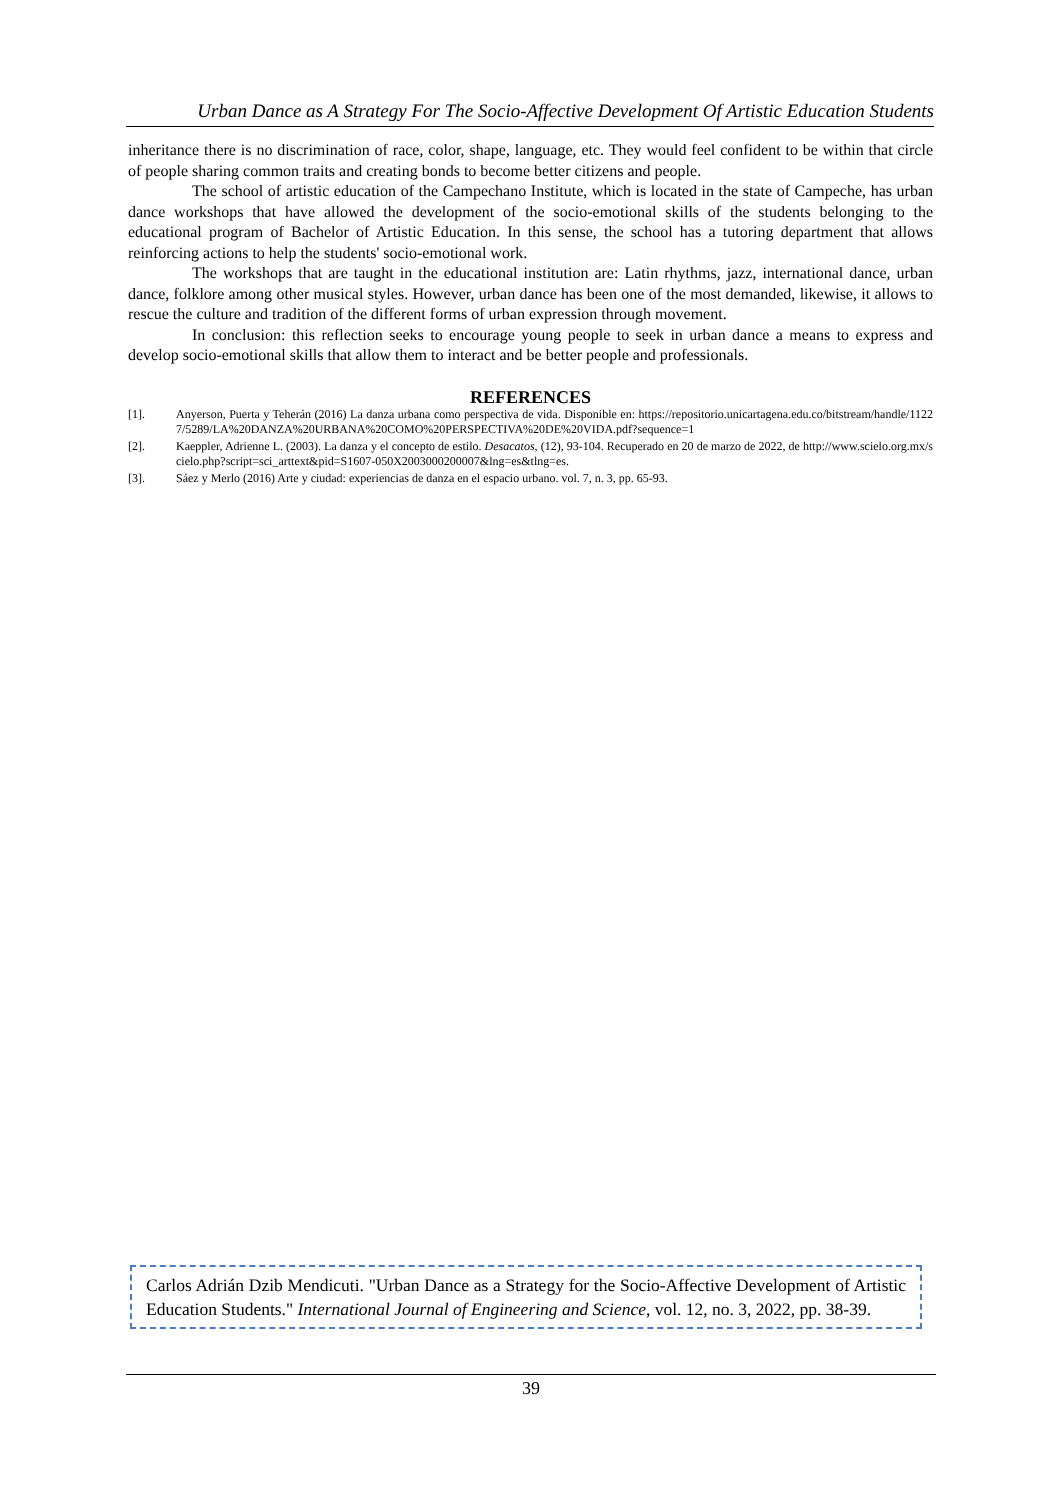Urban Dance as A Strategy For The Socio-Affective Development Of Artistic Education Students
inheritance there is no discrimination of race, color, shape, language, etc. They would feel confident to be within that circle of people sharing common traits and creating bonds to become better citizens and people.
The school of artistic education of the Campechano Institute, which is located in the state of Campeche, has urban dance workshops that have allowed the development of the socio-emotional skills of the students belonging to the educational program of Bachelor of Artistic Education. In this sense, the school has a tutoring department that allows reinforcing actions to help the students' socio-emotional work.
The workshops that are taught in the educational institution are: Latin rhythms, jazz, international dance, urban dance, folklore among other musical styles. However, urban dance has been one of the most demanded, likewise, it allows to rescue the culture and tradition of the different forms of urban expression through movement.
In conclusion: this reflection seeks to encourage young people to seek in urban dance a means to express and develop socio-emotional skills that allow them to interact and be better people and professionals.
REFERENCES
[1]. Anyerson, Puerta y Teherán (2016) La danza urbana como perspectiva de vida. Disponible en: https://repositorio.unicartagena.edu.co/bitstream/handle/11227/5289/LA%20DANZA%20URBANA%20COMO%20PERSPECTIVA%20DE%20VIDA.pdf?sequence=1
[2]. Kaeppler, Adrienne L. (2003). La danza y el concepto de estilo. Desacatos, (12), 93-104. Recuperado en 20 de marzo de 2022, de http://www.scielo.org.mx/scielo.php?script=sci_arttext&pid=S1607-050X2003000200007&lng=es&tlng=es.
[3]. Sáez y Merlo (2016) Arte y ciudad: experiencias de danza en el espacio urbano. vol. 7, n. 3, pp. 65-93.
Carlos Adrián Dzib Mendicuti. "Urban Dance as a Strategy for the Socio-Affective Development of Artistic Education Students." International Journal of Engineering and Science, vol. 12, no. 3, 2022, pp. 38-39.
39